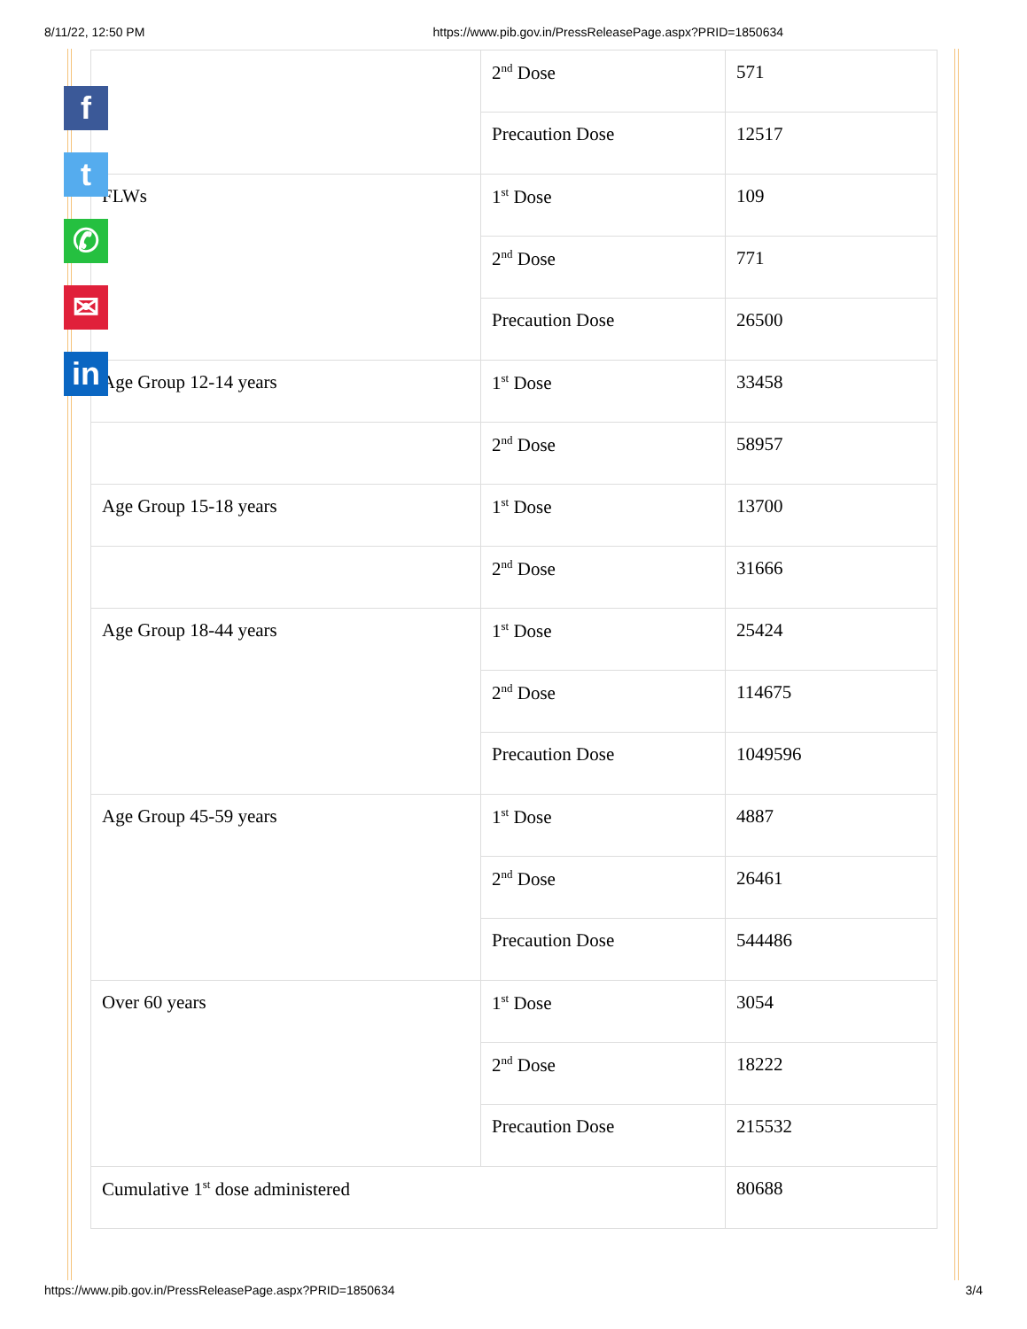8/11/22, 12:50 PM https://www.pib.gov.in/PressReleasePage.aspx?PRID=1850634
| | 2<sup>nd</sup> Dose | 571 |
| | Precaution Dose | 12517 |
| FLWs | 1<sup>st</sup> Dose | 109 |
| | 2<sup>nd</sup> Dose | 771 |
| | Precaution Dose | 26500 |
| Age Group 12-14 years | 1<sup>st</sup> Dose | 33458 |
| | 2<sup>nd</sup> Dose | 58957 |
| Age Group 15-18 years | 1<sup>st</sup> Dose | 13700 |
| | 2<sup>nd</sup> Dose | 31666 |
| Age Group 18-44 years | 1<sup>st</sup> Dose | 25424 |
| | 2<sup>nd</sup> Dose | 114675 |
| | Precaution Dose | 1049596 |
| Age Group 45-59 years | 1<sup>st</sup> Dose | 4887 |
| | 2<sup>nd</sup> Dose | 26461 |
| | Precaution Dose | 544486 |
| Over 60 years | 1<sup>st</sup> Dose | 3054 |
| | 2<sup>nd</sup> Dose | 18222 |
| | Precaution Dose | 215532 |
| Cumulative 1<sup>st</sup> dose administered | | 80688 |
f
t
✆
✉
in
https://www.pib.gov.in/PressReleasePage.aspx?PRID=1850634 3/4